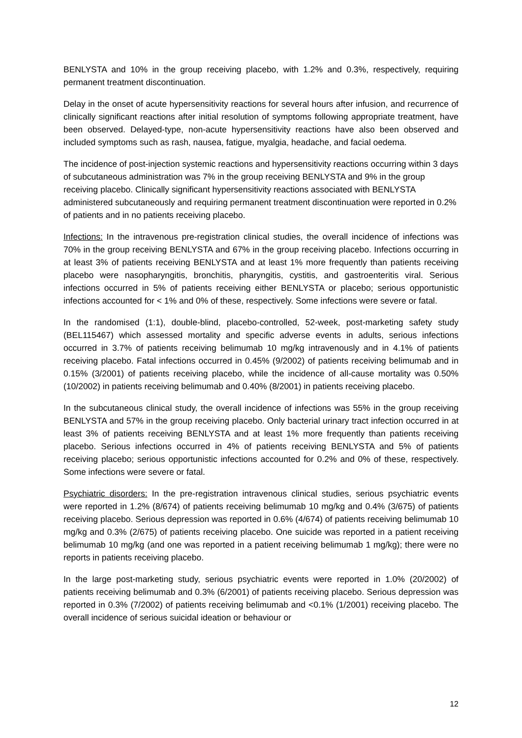BENLYSTA and 10% in the group receiving placebo, with 1.2% and 0.3%, respectively, requiring permanent treatment discontinuation.
Delay in the onset of acute hypersensitivity reactions for several hours after infusion, and recurrence of clinically significant reactions after initial resolution of symptoms following appropriate treatment, have been observed. Delayed-type, non-acute hypersensitivity reactions have also been observed and included symptoms such as rash, nausea, fatigue, myalgia, headache, and facial oedema.
The incidence of post-injection systemic reactions and hypersensitivity reactions occurring within 3 days of subcutaneous administration was 7% in the group receiving BENLYSTA and 9% in the group receiving placebo. Clinically significant hypersensitivity reactions associated with BENLYSTA administered subcutaneously and requiring permanent treatment discontinuation were reported in 0.2% of patients and in no patients receiving placebo.
Infections: In the intravenous pre-registration clinical studies, the overall incidence of infections was 70% in the group receiving BENLYSTA and 67% in the group receiving placebo. Infections occurring in at least 3% of patients receiving BENLYSTA and at least 1% more frequently than patients receiving placebo were nasopharyngitis, bronchitis, pharyngitis, cystitis, and gastroenteritis viral. Serious infections occurred in 5% of patients receiving either BENLYSTA or placebo; serious opportunistic infections accounted for < 1% and 0% of these, respectively. Some infections were severe or fatal.
In the randomised (1:1), double-blind, placebo-controlled, 52-week, post-marketing safety study (BEL115467) which assessed mortality and specific adverse events in adults, serious infections occurred in 3.7% of patients receiving belimumab 10 mg/kg intravenously and in 4.1% of patients receiving placebo. Fatal infections occurred in 0.45% (9/2002) of patients receiving belimumab and in 0.15% (3/2001) of patients receiving placebo, while the incidence of all-cause mortality was 0.50% (10/2002) in patients receiving belimumab and 0.40% (8/2001) in patients receiving placebo.
In the subcutaneous clinical study, the overall incidence of infections was 55% in the group receiving BENLYSTA and 57% in the group receiving placebo. Only bacterial urinary tract infection occurred in at least 3% of patients receiving BENLYSTA and at least 1% more frequently than patients receiving placebo. Serious infections occurred in 4% of patients receiving BENLYSTA and 5% of patients receiving placebo; serious opportunistic infections accounted for 0.2% and 0% of these, respectively. Some infections were severe or fatal.
Psychiatric disorders: In the pre-registration intravenous clinical studies, serious psychiatric events were reported in 1.2% (8/674) of patients receiving belimumab 10 mg/kg and 0.4% (3/675) of patients receiving placebo. Serious depression was reported in 0.6% (4/674) of patients receiving belimumab 10 mg/kg and 0.3% (2/675) of patients receiving placebo. One suicide was reported in a patient receiving belimumab 10 mg/kg (and one was reported in a patient receiving belimumab 1 mg/kg); there were no reports in patients receiving placebo.
In the large post-marketing study, serious psychiatric events were reported in 1.0% (20/2002) of patients receiving belimumab and 0.3% (6/2001) of patients receiving placebo. Serious depression was reported in 0.3% (7/2002) of patients receiving belimumab and <0.1% (1/2001) receiving placebo. The overall incidence of serious suicidal ideation or behaviour or
12